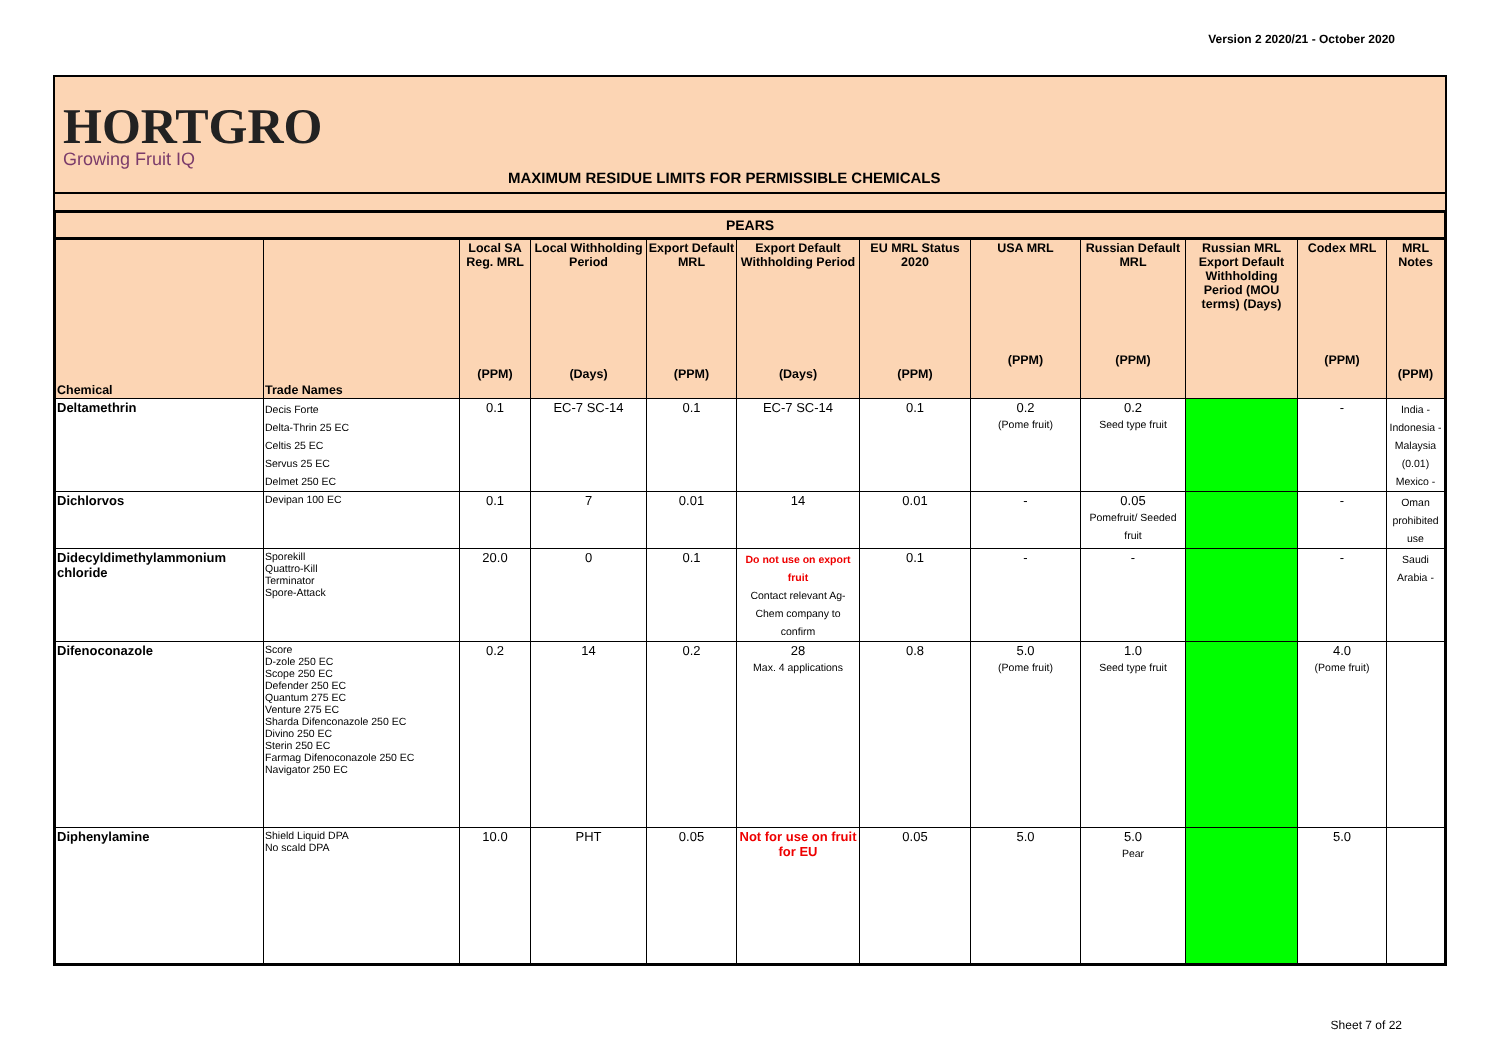Version 2 2020/21 - October 2020
HORTGRO
Growing Fruit IQ
MAXIMUM RESIDUE LIMITS FOR PERMISSIBLE CHEMICALS
| PEARS | | | | | | | | | | | |
| --- | --- | --- | --- | --- | --- | --- | --- | --- | --- | --- | --- |
| Chemical | Trade Names | Local SA Reg. MRL (PPM) | Local Withholding Period (Days) | Export Default MRL (PPM) | Export Default Withholding Period (Days) | EU MRL Status 2020 (PPM) | USA MRL (PPM) | Russian Default MRL (PPM) | Russian MRL Export Default Withholding Period (MOU terms) (Days) | Codex MRL (PPM) | MRL Notes (PPM) |
| Deltamethrin | Decis Forte Delta-Thrin 25 EC Celtis 25 EC Servus 25 EC Delmet 250 EC | 0.1 | EC-7 SC-14 | 0.1 | EC-7 SC-14 | 0.1 | 0.2 (Pome fruit) | 0.2 Seed type fruit | | - | India - Indonesia - Malaysia (0.01) Mexico - |
| Dichlorvos | Devipan 100 EC | 0.1 | 7 | 0.01 | 14 | 0.01 | - | 0.05 Pomefruit/ Seeded fruit | | - | Oman prohibited use |
| Didecyldimethylammonium chloride | Sporekill Quattro-Kill Terminator Spore-Attack | 20.0 | 0 | 0.1 | Do not use on export fruit Contact relevant Ag-Chem company to confirm | 0.1 | - | - | | - | Saudi Arabia - |
| Difenoconazole | Score D-zole 250 EC Scope 250 EC Defender 250 EC Quantum 275 EC Venture 275 EC Sharda Difenconazole 250 EC Divino 250 EC Sterin 250 EC Farmag Difenoconazole 250 EC Navigator 250 EC | 0.2 | 14 | 0.2 | 28 Max. 4 applications | 0.8 | 5.0 (Pome fruit) | 1.0 Seed type fruit | | 4.0 (Pome fruit) | |
| Diphenylamine | Shield Liquid DPA No scald DPA | 10.0 | PHT | 0.05 | Not for use on fruit for EU | 0.05 | 5.0 | 5.0 Pear | | 5.0 | |
Sheet 7 of 22